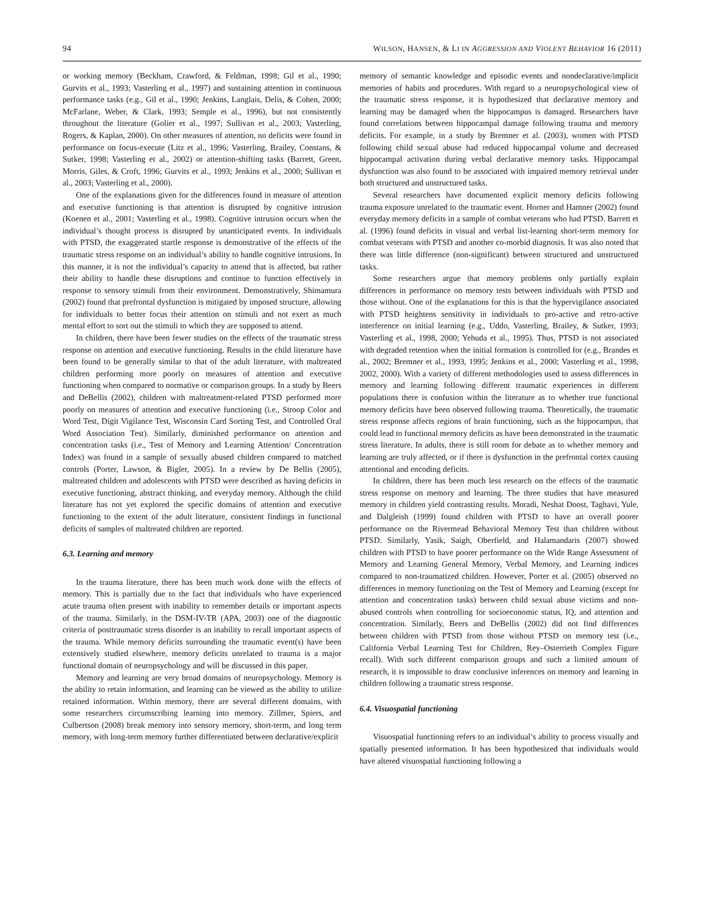94 WILSON, HANSEN, & LI IN AGGRESSION AND VIOLENT BEHAVIOR 16 (2011)
or working memory (Beckham, Crawford, & Feldman, 1998; Gil et al., 1990; Gurvits et al., 1993; Vasterling et al., 1997) and sustaining attention in continuous performance tasks (e.g., Gil et al., 1990; Jenkins, Langlais, Delis, & Cohen, 2000; McFarlane, Weber, & Clark, 1993; Semple et al., 1996), but not consistently throughout the literature (Golier et al., 1997; Sullivan et al., 2003; Vasterling, Rogers, & Kaplan, 2000). On other measures of attention, no deficits were found in performance on focus-execute (Litz et al., 1996; Vasterling, Brailey, Constans, & Sutker, 1998; Vasterling et al., 2002) or attention-shifting tasks (Barrett, Green, Morris, Giles, & Croft, 1996; Gurvits et al., 1993; Jenkins et al., 2000; Sullivan et al., 2003; Vasterling et al., 2000).
One of the explanations given for the differences found in measure of attention and executive functioning is that attention is disrupted by cognitive intrusion (Koenen et al., 2001; Vasterling et al., 1998). Cognitive intrusion occurs when the individual’s thought process is disrupted by unanticipated events. In individuals with PTSD, the exaggerated startle response is demonstrative of the effects of the traumatic stress response on an individual’s ability to handle cognitive intrusions. In this manner, it is not the individual’s capacity to attend that is affected, but rather their ability to handle these disruptions and continue to function effectively in response to sensory stimuli from their environment. Demonstratively, Shimamura (2002) found that prefrontal dysfunction is mitigated by imposed structure, allowing for individuals to better focus their attention on stimuli and not exert as much mental effort to sort out the stimuli to which they are supposed to attend.
In children, there have been fewer studies on the effects of the traumatic stress response on attention and executive functioning. Results in the child literature have been found to be generally similar to that of the adult literature, with maltreated children performing more poorly on measures of attention and executive functioning when compared to normative or comparison groups. In a study by Beers and DeBellis (2002), children with maltreatment-related PTSD performed more poorly on measures of attention and executive functioning (i.e., Stroop Color and Word Test, Digit Vigilance Test, Wisconsin Card Sorting Test, and Controlled Oral Word Association Test). Similarly, diminished performance on attention and concentration tasks (i.e., Test of Memory and Learning Attention/ Concentration Index) was found in a sample of sexually abused children compared to matched controls (Porter, Lawson, & Bigler, 2005). In a review by De Bellis (2005), maltreated children and adolescents with PTSD were described as having deficits in executive functioning, abstract thinking, and everyday memory. Although the child literature has not yet explored the specific domains of attention and executive functioning to the extent of the adult literature, consistent findings in functional deficits of samples of maltreated children are reported.
6.3. Learning and memory
In the trauma literature, there has been much work done with the effects of memory. This is partially due to the fact that individuals who have experienced acute trauma often present with inability to remember details or important aspects of the trauma. Similarly, in the DSM-IV-TR (APA, 2003) one of the diagnostic criteria of posttraumatic stress disorder is an inability to recall important aspects of the trauma. While memory deficits surrounding the traumatic event(s) have been extensively studied elsewhere, memory deficits unrelated to trauma is a major functional domain of neuropsychology and will be discussed in this paper.
Memory and learning are very broad domains of neuropsychology. Memory is the ability to retain information, and learning can be viewed as the ability to utilize retained information. Within memory, there are several different domains, with some researchers circumscribing learning into memory. Zillmer, Spiers, and Culbertson (2008) break memory into sensory memory, short-term, and long term memory, with long-term memory further differentiated between declarative/explicit
memory of semantic knowledge and episodic events and nondeclarative/implicit memories of habits and procedures. With regard to a neuropsychological view of the traumatic stress response, it is hypothesized that declarative memory and learning may be damaged when the hippocampus is damaged. Researchers have found correlations between hippocampal damage following trauma and memory deficits. For example, in a study by Bremner et al. (2003), women with PTSD following child sexual abuse had reduced hippocampal volume and decreased hippocampal activation during verbal declarative memory tasks. Hippocampal dysfunction was also found to be associated with impaired memory retrieval under both structured and unstructured tasks.
Several researchers have documented explicit memory deficits following trauma exposure unrelated to the traumatic event. Horner and Hamner (2002) found everyday memory deficits in a sample of combat veterans who had PTSD. Barrett et al. (1996) found deficits in visual and verbal list-learning short-term memory for combat veterans with PTSD and another co-morbid diagnosis. It was also noted that there was little difference (non-significant) between structured and unstructured tasks.
Some researchers argue that memory problems only partially explain differences in performance on memory tests between individuals with PTSD and those without. One of the explanations for this is that the hypervigilance associated with PTSD heightens sensitivity in individuals to pro-active and retro-active interference on initial learning (e.g., Uddo, Vasterling, Brailey, & Sutker, 1993; Vasterling et al., 1998, 2000; Yehuda et al., 1995). Thus, PTSD is not associated with degraded retention when the initial formation is controlled for (e.g., Brandes et al., 2002; Bremner et al., 1993, 1995; Jenkins et al., 2000; Vasterling et al., 1998, 2002, 2000). With a variety of different methodologies used to assess differences in memory and learning following different traumatic experiences in different populations there is confusion within the literature as to whether true functional memory deficits have been observed following trauma. Theoretically, the traumatic stress response affects regions of brain functioning, such as the hippocampus, that could lead to functional memory deficits as have been demonstrated in the traumatic stress literature. In adults, there is still room for debate as to whether memory and learning are truly affected, or if there is dysfunction in the prefrontal cortex causing attentional and encoding deficits.
In children, there has been much less research on the effects of the traumatic stress response on memory and learning. The three studies that have measured memory in children yield contrasting results. Moradi, Neshat Doost, Taghavi, Yule, and Dalgleish (1999) found children with PTSD to have an overall poorer performance on the Rivermead Behavioral Memory Test than children without PTSD. Similarly, Yasik, Saigh, Oberfield, and Halamandaris (2007) showed children with PTSD to have poorer performance on the Wide Range Assessment of Memory and Learning General Memory, Verbal Memory, and Learning indices compared to non-traumatized children. However, Porter et al. (2005) observed no differences in memory functioning on the Test of Memory and Learning (except for attention and concentration tasks) between child sexual abuse victims and non-abused controls when controlling for socioeconomic status, IQ, and attention and concentration. Similarly, Beers and DeBellis (2002) did not find differences between children with PTSD from those without PTSD on memory test (i.e., California Verbal Learning Test for Children, Rey–Osterrieth Complex Figure recall). With such different comparison groups and such a limited amount of research, it is impossible to draw conclusive inferences on memory and learning in children following a traumatic stress response.
6.4. Visuospatial functioning
Visuospatial functioning refers to an individual’s ability to process visually and spatially presented information. It has been hypothesized that individuals would have altered visuospatial functioning following a